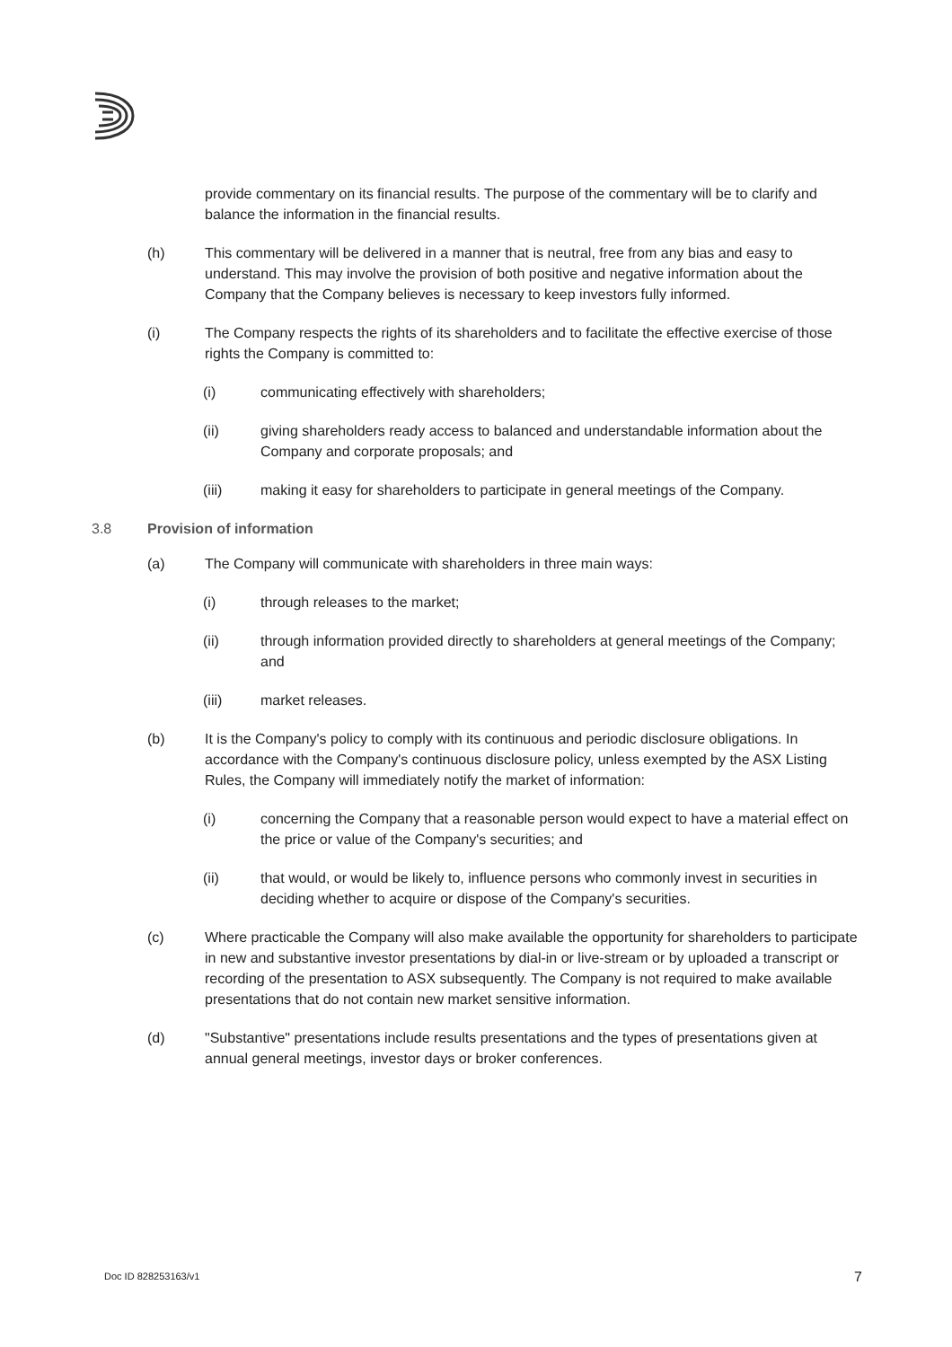provide commentary on its financial results. The purpose of the commentary will be to clarify and balance the information in the financial results.
(h) This commentary will be delivered in a manner that is neutral, free from any bias and easy to understand. This may involve the provision of both positive and negative information about the Company that the Company believes is necessary to keep investors fully informed.
(i) The Company respects the rights of its shareholders and to facilitate the effective exercise of those rights the Company is committed to:
(i) communicating effectively with shareholders;
(ii) giving shareholders ready access to balanced and understandable information about the Company and corporate proposals; and
(iii) making it easy for shareholders to participate in general meetings of the Company.
3.8 Provision of information
(a) The Company will communicate with shareholders in three main ways:
(i) through releases to the market;
(ii) through information provided directly to shareholders at general meetings of the Company; and
(iii) market releases.
(b) It is the Company's policy to comply with its continuous and periodic disclosure obligations. In accordance with the Company's continuous disclosure policy, unless exempted by the ASX Listing Rules, the Company will immediately notify the market of information:
(i) concerning the Company that a reasonable person would expect to have a material effect on the price or value of the Company's securities; and
(ii) that would, or would be likely to, influence persons who commonly invest in securities in deciding whether to acquire or dispose of the Company's securities.
(c) Where practicable the Company will also make available the opportunity for shareholders to participate in new and substantive investor presentations by dial-in or live-stream or by uploaded a transcript or recording of the presentation to ASX subsequently. The Company is not required to make available presentations that do not contain new market sensitive information.
(d) "Substantive" presentations include results presentations and the types of presentations given at annual general meetings, investor days or broker conferences.
Doc ID 828253163/v1 7